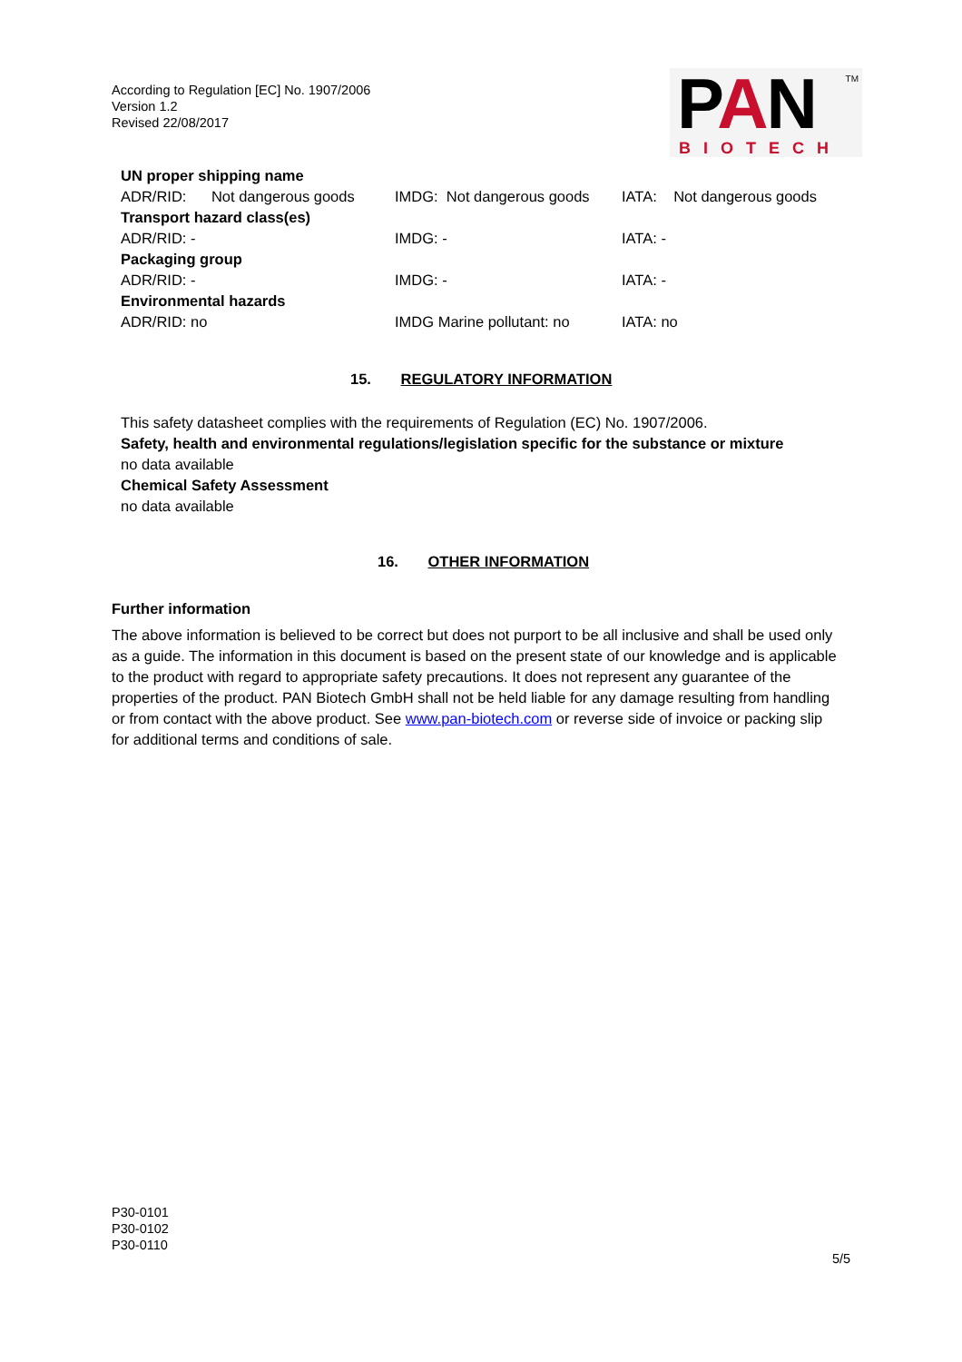According to Regulation [EC] No. 1907/2006
Version 1.2
Revised 22/08/2017
TM
PAN
BIOTECH
| UN proper shipping name | | |
| ADR/RID: Not dangerous goods | IMDG: Not dangerous goods | IATA: Not dangerous goods |
| Transport hazard class(es) | | |
| ADR/RID: - | IMDG: - | IATA: - |
| Packaging group | | |
| ADR/RID: - | IMDG: - | IATA: - |
| Environmental hazards | | |
| ADR/RID: no | IMDG Marine pollutant: no | IATA: no |
15. REGULATORY INFORMATION
This safety datasheet complies with the requirements of Regulation (EC) No. 1907/2006.
Safety, health and environmental regulations/legislation specific for the substance or mixture
no data available
Chemical Safety Assessment
no data available
16. OTHER INFORMATION
Further information
The above information is believed to be correct but does not purport to be all inclusive and shall be used only as a guide. The information in this document is based on the present state of our knowledge and is applicable to the product with regard to appropriate safety precautions. It does not represent any guarantee of the properties of the product. PAN Biotech GmbH shall not be held liable for any damage resulting from handling or from contact with the above product. See www.pan-biotech.com or reverse side of invoice or packing slip for additional terms and conditions of sale.
P30-0101
P30-0102
P30-0110
5/5